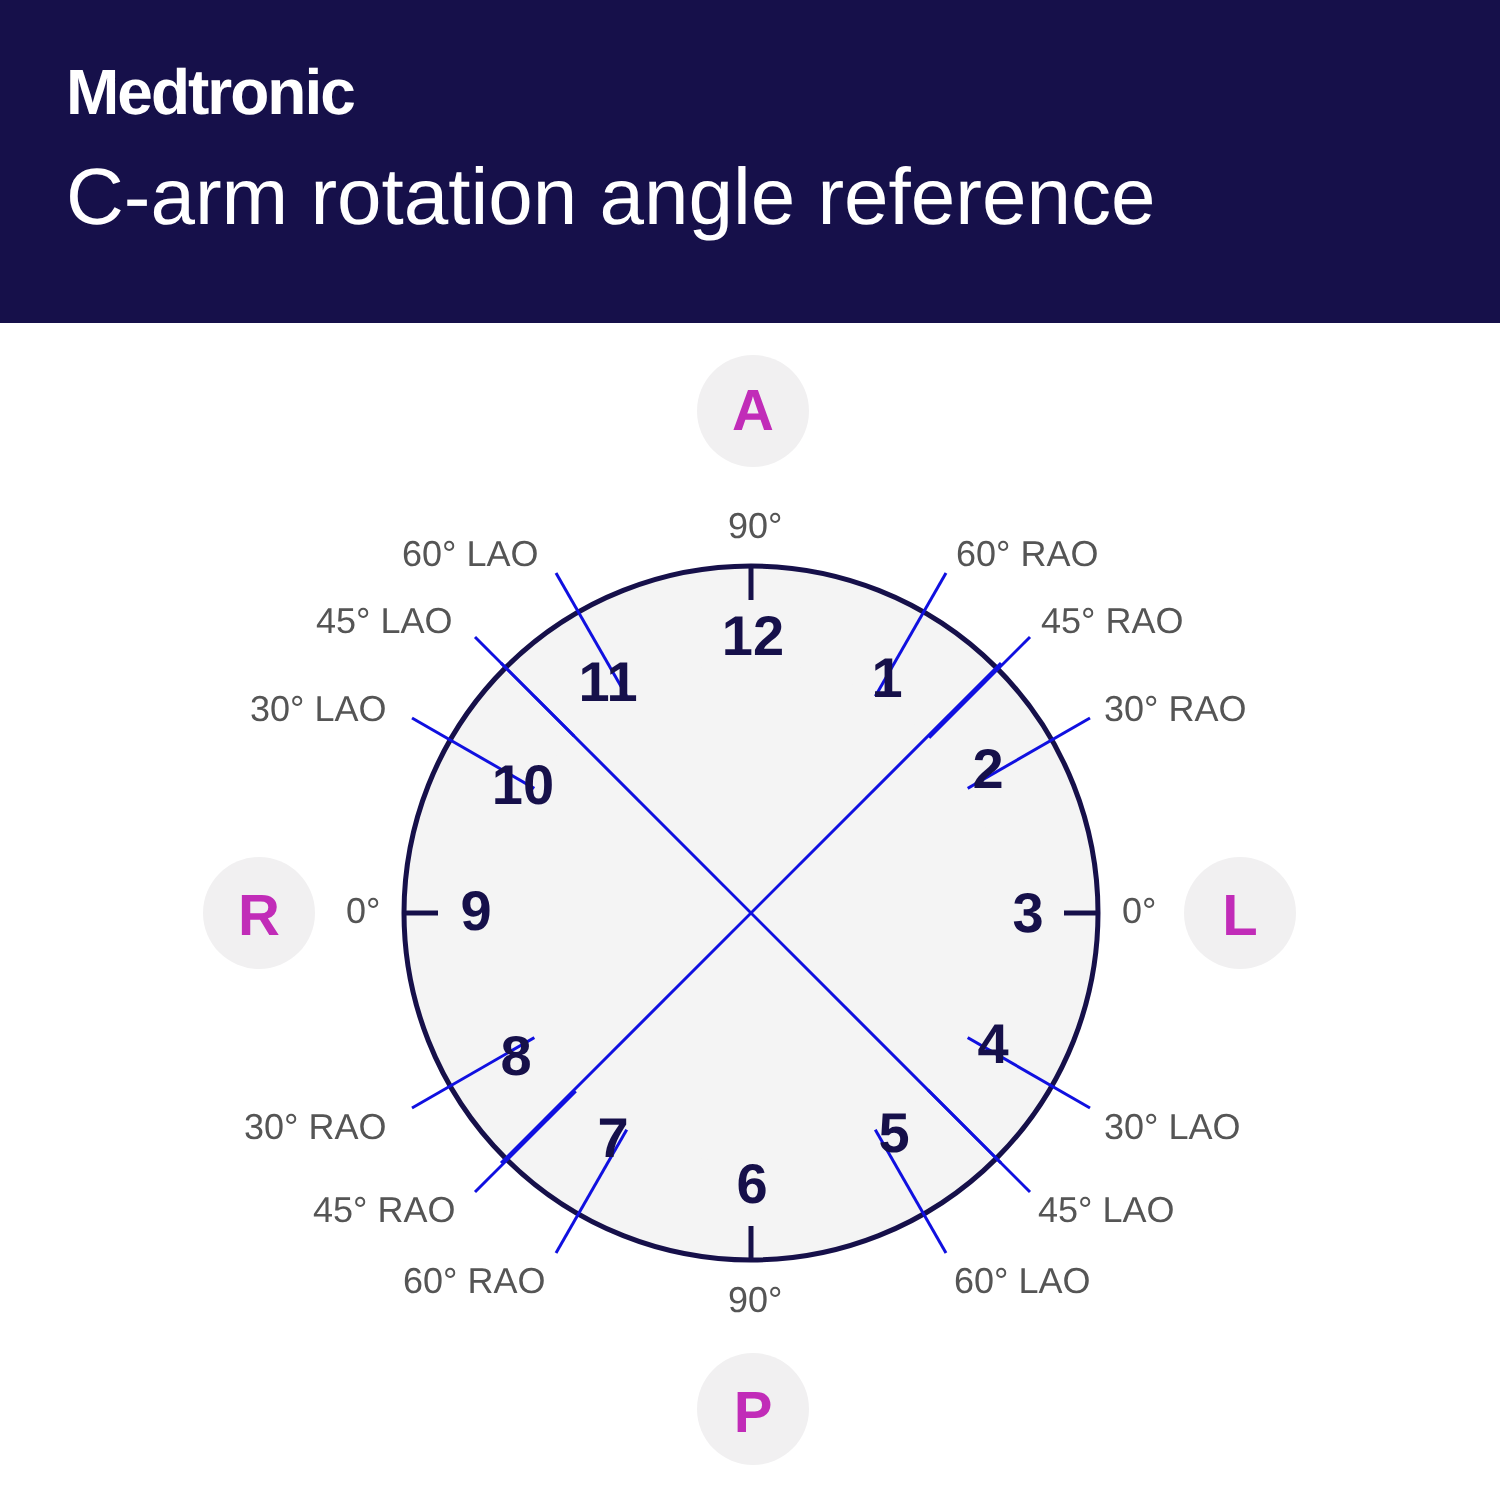Medtronic
C-arm rotation angle reference
A
P
R
L
12
1
2
3
4
5
6
7
8
9
10
11
90°
90°
0°
0°
60° LAO
45° LAO
30° LAO
60° RAO
45° RAO
30° RAO
30° RAO
45° RAO
60° RAO
30° LAO
45° LAO
60° LAO